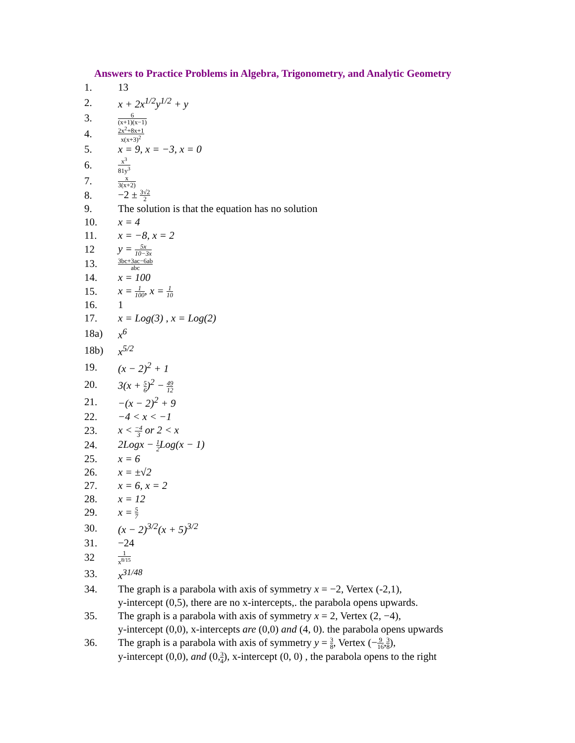Answers to Practice Problems in Algebra, Trigonometry, and Analytic Geometry
1. 13
2. x + 2x<sup>1/2</sup>y<sup>1/2</sup> + y
3.
6 (x+1)(x−1)
4.
2x<sup>2</sup>+8x+1 x(x+3)<sup>2</sup>
5. x = 9, x = −3, x = 0
6.
x<sup>3</sup> 81y<sup>3</sup>
7.
x 3(x+2)
8. −2 ± 3√2 2
9.
The solution is that the equation has no solution
10. x = 4
11. x = −8, x = 2
12 y = 5x 10−3x
13.
3bc+3ac−6ab abc
14. x = 100
15. x = 1 100, x = 1 10
16. 1
17. x = Log(3) , x = Log(2)
18a) x<sup>6</sup>
18b) x<sup>5/2</sup>
19. (x − 2)<sup>2</sup> + 1
20. 3(x + 5 6)<sup>2</sup> − 49 12
21. −(x − 2)<sup>2</sup> + 9
22. −4 < x < −1
23. x < −4 3 or 2 < x
24. 2Logx − 1 2 Log(x − 1)
25. x = 6
26. x = ±√2
27. x = 6, x = 2
28. x = 12
29. x = 5 7
30. (x − 2)<sup>3/2</sup>(x + 5)<sup>3/2</sup>
31. −24
32
1 x<sup>8/15</sup>
33. x<sup>31/48</sup>
34.
The graph is a parabola with axis of symmetry x = −2, Vertex (-2,1),
y-intercept (0,5), there are no x-intercepts,. the parabola opens upwards.
35.
The graph is a parabola with axis of symmetry x = 2, Vertex (2, −4),
y-intercept (0,0), x-intercepts are (0,0) and (4, 0). the parabola opens upwards
36.
The graph is a parabola with axis of symmetry y = 3 8, Vertex (−9 16,3 8),
y-intercept (0,0), and (0,3 4), x-intercept (0, 0) , the parabola opens to the right